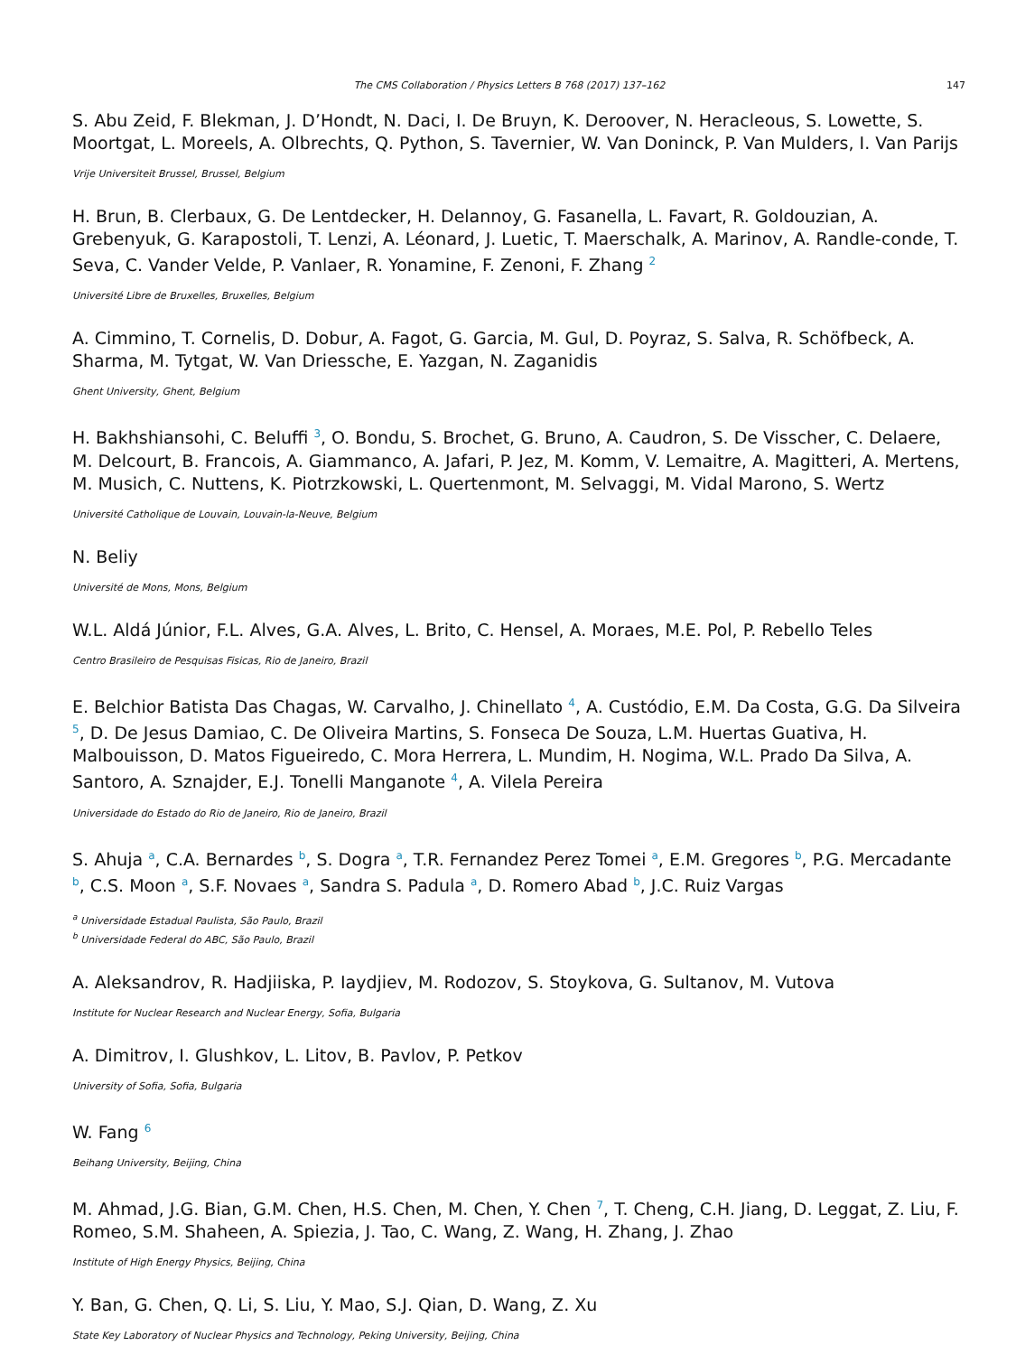The CMS Collaboration / Physics Letters B 768 (2017) 137–162 147
S. Abu Zeid, F. Blekman, J. D’Hondt, N. Daci, I. De Bruyn, K. Deroover, N. Heracleous, S. Lowette, S. Moortgat, L. Moreels, A. Olbrechts, Q. Python, S. Tavernier, W. Van Doninck, P. Van Mulders, I. Van Parijs
Vrije Universiteit Brussel, Brussel, Belgium
H. Brun, B. Clerbaux, G. De Lentdecker, H. Delannoy, G. Fasanella, L. Favart, R. Goldouzian, A. Grebenyuk, G. Karapostoli, T. Lenzi, A. Léonard, J. Luetic, T. Maerschalk, A. Marinov, A. Randle-conde, T. Seva, C. Vander Velde, P. Vanlaer, R. Yonamine, F. Zenoni, F. Zhang <sup>2</sup>
Université Libre de Bruxelles, Bruxelles, Belgium
A. Cimmino, T. Cornelis, D. Dobur, A. Fagot, G. Garcia, M. Gul, D. Poyraz, S. Salva, R. Schöfbeck, A. Sharma, M. Tytgat, W. Van Driessche, E. Yazgan, N. Zaganidis
Ghent University, Ghent, Belgium
H. Bakhshiansohi, C. Beluffi <sup>3</sup>, O. Bondu, S. Brochet, G. Bruno, A. Caudron, S. De Visscher, C. Delaere, M. Delcourt, B. Francois, A. Giammanco, A. Jafari, P. Jez, M. Komm, V. Lemaitre, A. Magitteri, A. Mertens, M. Musich, C. Nuttens, K. Piotrzkowski, L. Quertenmont, M. Selvaggi, M. Vidal Marono, S. Wertz
Université Catholique de Louvain, Louvain-la-Neuve, Belgium
N. Beliy
Université de Mons, Mons, Belgium
W.L. Aldá Júnior, F.L. Alves, G.A. Alves, L. Brito, C. Hensel, A. Moraes, M.E. Pol, P. Rebello Teles
Centro Brasileiro de Pesquisas Fisicas, Rio de Janeiro, Brazil
E. Belchior Batista Das Chagas, W. Carvalho, J. Chinellato <sup>4</sup>, A. Custódio, E.M. Da Costa, G.G. Da Silveira <sup>5</sup>, D. De Jesus Damiao, C. De Oliveira Martins, S. Fonseca De Souza, L.M. Huertas Guativa, H. Malbouisson, D. Matos Figueiredo, C. Mora Herrera, L. Mundim, H. Nogima, W.L. Prado Da Silva, A. Santoro, A. Sznajder, E.J. Tonelli Manganote <sup>4</sup>, A. Vilela Pereira
Universidade do Estado do Rio de Janeiro, Rio de Janeiro, Brazil
S. Ahuja <sup>a</sup>, C.A. Bernardes <sup>b</sup>, S. Dogra <sup>a</sup>, T.R. Fernandez Perez Tomei <sup>a</sup>, E.M. Gregores <sup>b</sup>, P.G. Mercadante <sup>b</sup>, C.S. Moon <sup>a</sup>, S.F. Novaes <sup>a</sup>, Sandra S. Padula <sup>a</sup>, D. Romero Abad <sup>b</sup>, J.C. Ruiz Vargas
<sup>a</sup> Universidade Estadual Paulista, São Paulo, Brazil
<sup>b</sup> Universidade Federal do ABC, São Paulo, Brazil
A. Aleksandrov, R. Hadjiiska, P. Iaydjiev, M. Rodozov, S. Stoykova, G. Sultanov, M. Vutova
Institute for Nuclear Research and Nuclear Energy, Sofia, Bulgaria
A. Dimitrov, I. Glushkov, L. Litov, B. Pavlov, P. Petkov
University of Sofia, Sofia, Bulgaria
W. Fang <sup>6</sup>
Beihang University, Beijing, China
M. Ahmad, J.G. Bian, G.M. Chen, H.S. Chen, M. Chen, Y. Chen <sup>7</sup>, T. Cheng, C.H. Jiang, D. Leggat, Z. Liu, F. Romeo, S.M. Shaheen, A. Spiezia, J. Tao, C. Wang, Z. Wang, H. Zhang, J. Zhao
Institute of High Energy Physics, Beijing, China
Y. Ban, G. Chen, Q. Li, S. Liu, Y. Mao, S.J. Qian, D. Wang, Z. Xu
State Key Laboratory of Nuclear Physics and Technology, Peking University, Beijing, China